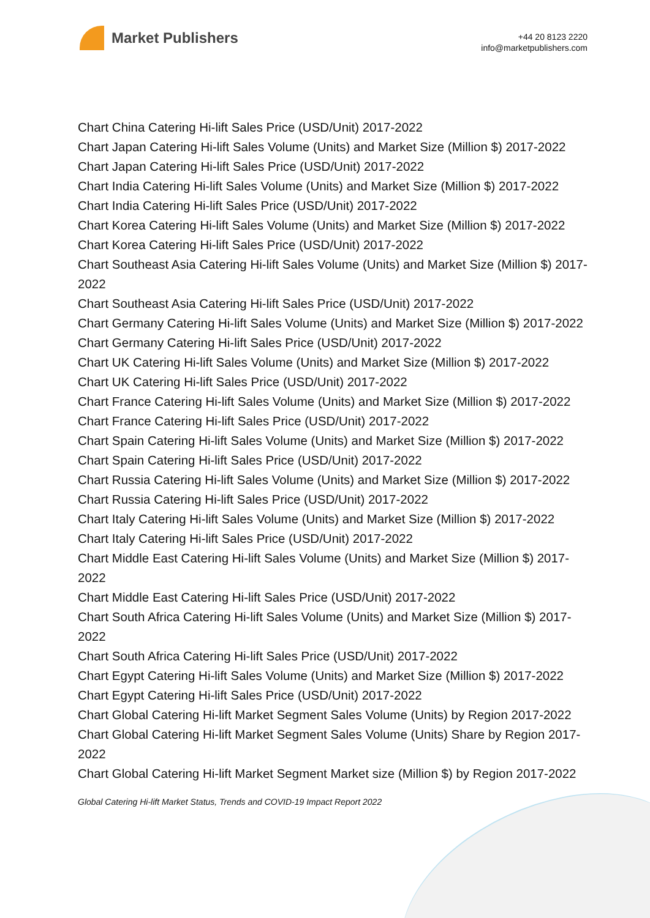Market Publishers
+44 20 8123 2220
info@marketpublishers.com
Chart China Catering Hi-lift Sales Price (USD/Unit) 2017-2022
Chart Japan Catering Hi-lift Sales Volume (Units) and Market Size (Million $) 2017-2022
Chart Japan Catering Hi-lift Sales Price (USD/Unit) 2017-2022
Chart India Catering Hi-lift Sales Volume (Units) and Market Size (Million $) 2017-2022
Chart India Catering Hi-lift Sales Price (USD/Unit) 2017-2022
Chart Korea Catering Hi-lift Sales Volume (Units) and Market Size (Million $) 2017-2022
Chart Korea Catering Hi-lift Sales Price (USD/Unit) 2017-2022
Chart Southeast Asia Catering Hi-lift Sales Volume (Units) and Market Size (Million $) 2017-2022
Chart Southeast Asia Catering Hi-lift Sales Price (USD/Unit) 2017-2022
Chart Germany Catering Hi-lift Sales Volume (Units) and Market Size (Million $) 2017-2022
Chart Germany Catering Hi-lift Sales Price (USD/Unit) 2017-2022
Chart UK Catering Hi-lift Sales Volume (Units) and Market Size (Million $) 2017-2022
Chart UK Catering Hi-lift Sales Price (USD/Unit) 2017-2022
Chart France Catering Hi-lift Sales Volume (Units) and Market Size (Million $) 2017-2022
Chart France Catering Hi-lift Sales Price (USD/Unit) 2017-2022
Chart Spain Catering Hi-lift Sales Volume (Units) and Market Size (Million $) 2017-2022
Chart Spain Catering Hi-lift Sales Price (USD/Unit) 2017-2022
Chart Russia Catering Hi-lift Sales Volume (Units) and Market Size (Million $) 2017-2022
Chart Russia Catering Hi-lift Sales Price (USD/Unit) 2017-2022
Chart Italy Catering Hi-lift Sales Volume (Units) and Market Size (Million $) 2017-2022
Chart Italy Catering Hi-lift Sales Price (USD/Unit) 2017-2022
Chart Middle East Catering Hi-lift Sales Volume (Units) and Market Size (Million $) 2017-2022
Chart Middle East Catering Hi-lift Sales Price (USD/Unit) 2017-2022
Chart South Africa Catering Hi-lift Sales Volume (Units) and Market Size (Million $) 2017-2022
Chart South Africa Catering Hi-lift Sales Price (USD/Unit) 2017-2022
Chart Egypt Catering Hi-lift Sales Volume (Units) and Market Size (Million $) 2017-2022
Chart Egypt Catering Hi-lift Sales Price (USD/Unit) 2017-2022
Chart Global Catering Hi-lift Market Segment Sales Volume (Units) by Region 2017-2022
Chart Global Catering Hi-lift Market Segment Sales Volume (Units) Share by Region 2017-2022
Chart Global Catering Hi-lift Market Segment Market size (Million $) by Region 2017-2022
Global Catering Hi-lift Market Status, Trends and COVID-19 Impact Report 2022